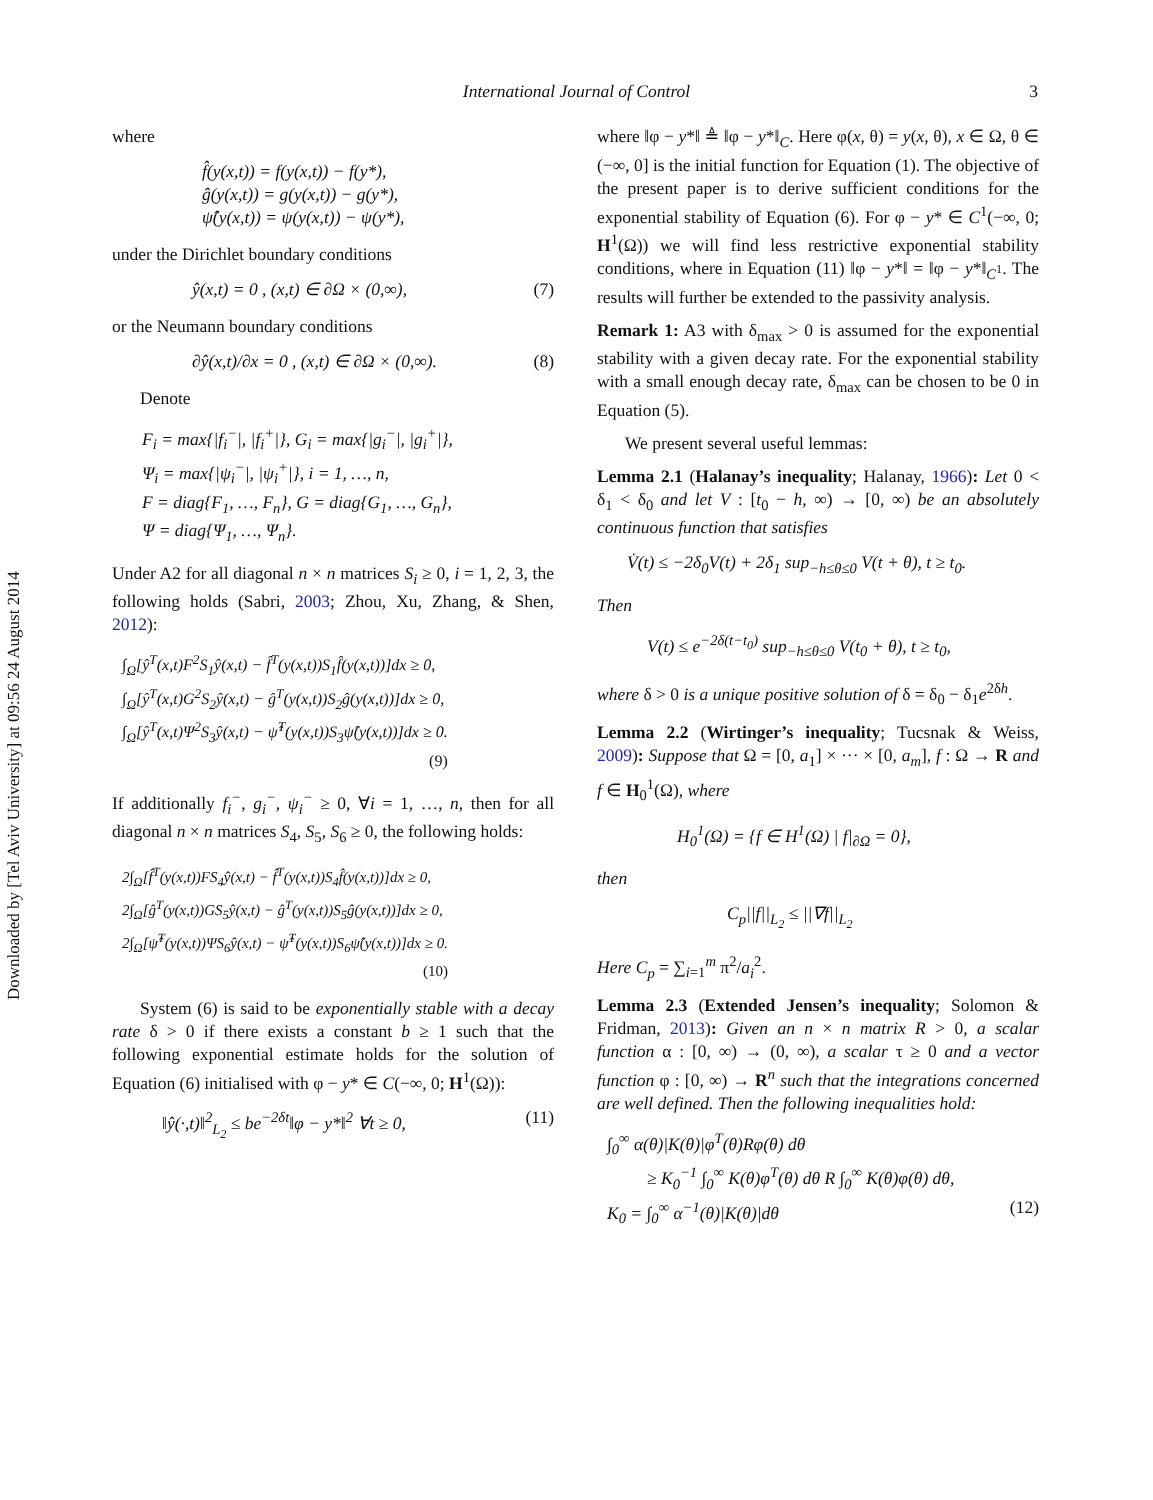Downloaded by [Tel Aviv University] at 09:56 24 August 2014
International Journal of Control
3
where
f̂(y(x,t)) = f(y(x,t)) − f(y*),
ĝ(y(x,t)) = g(y(x,t)) − g(y*),
ψ̂(y(x,t)) = ψ(y(x,t)) − ψ(y*),
under the Dirichlet boundary conditions
ŷ(x,t) = 0 , (x,t) ∈ ∂Ω × (0,∞),
(7)
or the Neumann boundary conditions
∂ŷ(x,t)/∂x = 0 , (x,t) ∈ ∂Ω × (0,∞).
(8)
Denote
F<sub>i</sub> = max{|f<sub>i</sub><sup>−</sup>|, |f<sub>i</sub><sup>+</sup>|}, G<sub>i</sub> = max{|g<sub>i</sub><sup>−</sup>|, |g<sub>i</sub><sup>+</sup>|},
Ψ<sub>i</sub> = max{|ψ<sub>i</sub><sup>−</sup>|, |ψ<sub>i</sub><sup>+</sup>|}, i = 1, …, n,
F = diag{F<sub>1</sub>, …, F<sub>n</sub>}, G = diag{G<sub>1</sub>, …, G<sub>n</sub>},
Ψ = diag{Ψ<sub>1</sub>, …, Ψ<sub>n</sub>}.
Under A2 for all diagonal n × n matrices S<sub>i</sub> ≥ 0, i = 1, 2, 3, the following holds (Sabri, 2003; Zhou, Xu, Zhang, & Shen, 2012):
∫<sub>Ω</sub>[ŷ<sup>T</sup>(x,t)F<sup>2</sup>S<sub>1</sub>ŷ(x,t) − f̂<sup>T</sup>(y(x,t))S<sub>1</sub>f̂(y(x,t))]dx ≥ 0,
∫<sub>Ω</sub>[ŷ<sup>T</sup>(x,t)G<sup>2</sup>S<sub>2</sub>ŷ(x,t) − ĝ<sup>T</sup>(y(x,t))S<sub>2</sub>ĝ(y(x,t))]dx ≥ 0,
∫<sub>Ω</sub>[ŷ<sup>T</sup>(x,t)Ψ<sup>2</sup>S<sub>3</sub>ŷ(x,t) − ψ̂<sup>T</sup>(y(x,t))S<sub>3</sub>ψ̂(y(x,t))]dx ≥ 0.
(9)
If additionally f<sub>i</sub><sup>−</sup>, g<sub>i</sub><sup>−</sup>, ψ<sub>i</sub><sup>−</sup> ≥ 0, ∀i = 1, …, n, then for all diagonal n × n matrices S<sub>4</sub>, S<sub>5</sub>, S<sub>6</sub> ≥ 0, the following holds:
2∫<sub>Ω</sub>[f̂<sup>T</sup>(y(x,t))FS<sub>4</sub>ŷ(x,t) − f̂<sup>T</sup>(y(x,t))S<sub>4</sub>f̂(y(x,t))]dx ≥ 0,
2∫<sub>Ω</sub>[ĝ<sup>T</sup>(y(x,t))GS<sub>5</sub>ŷ(x,t) − ĝ<sup>T</sup>(y(x,t))S<sub>5</sub>ĝ(y(x,t))]dx ≥ 0,
2∫<sub>Ω</sub>[ψ̂<sup>T</sup>(y(x,t))ΨS<sub>6</sub>ŷ(x,t) − ψ̂<sup>T</sup>(y(x,t))S<sub>6</sub>ψ̂(y(x,t))]dx ≥ 0.
(10)
System (6) is said to be exponentially stable with a decay rate δ > 0 if there exists a constant b ≥ 1 such that the following exponential estimate holds for the solution of Equation (6) initialised with φ − y* ∈ C(−∞, 0; H<sup>1</sup>(Ω)):
‖ŷ(·,t)‖<sup>2</sup><sub>L<sub>2</sub></sub> ≤ be<sup>−2δt</sup>‖φ − y*‖<sup>2</sup> ∀t ≥ 0,
(11)
where ‖φ − y*‖ ≜ ‖φ − y*‖<sub>C</sub>. Here φ(x, θ) = y(x, θ), x ∈ Ω, θ ∈ (−∞, 0] is the initial function for Equation (1). The objective of the present paper is to derive sufficient conditions for the exponential stability of Equation (6). For φ − y* ∈ C<sup>1</sup>(−∞, 0; H<sup>1</sup>(Ω)) we will find less restrictive exponential stability conditions, where in Equation (11) ‖φ − y*‖ = ‖φ − y*‖<sub>C<sup>1</sup></sub>. The results will further be extended to the passivity analysis.
Remark 1: A3 with δ<sub>max</sub> > 0 is assumed for the exponential stability with a given decay rate. For the exponential stability with a small enough decay rate, δ<sub>max</sub> can be chosen to be 0 in Equation (5).
We present several useful lemmas:
Lemma 2.1 (Halanay’s inequality; Halanay, 1966): Let 0 < δ<sub>1</sub> < δ<sub>0</sub> and let V : [t<sub>0</sub> − h, ∞) → [0, ∞) be an absolutely continuous function that satisfies
V̇(t) ≤ −2δ<sub>0</sub>V(t) + 2δ<sub>1</sub> sup<sub>−h≤θ≤0</sub> V(t + θ), t ≥ t<sub>0</sub>.
Then
V(t) ≤ e<sup>−2δ(t−t<sub>0</sub>)</sup> sup<sub>−h≤θ≤0</sub> V(t<sub>0</sub> + θ), t ≥ t<sub>0</sub>,
where δ > 0 is a unique positive solution of δ = δ<sub>0</sub> − δ<sub>1</sub>e<sup>2δh</sup>.
Lemma 2.2 (Wirtinger’s inequality; Tucsnak & Weiss, 2009): Suppose that Ω = [0, a<sub>1</sub>] × ··· × [0, a<sub>m</sub>], f : Ω → R and f ∈ H<sub>0</sub><sup>1</sup>(Ω), where
H<sub>0</sub><sup>1</sup>(Ω) = {f ∈ H<sup>1</sup>(Ω) | f|<sub>∂Ω</sub> = 0},
then
C<sub>p</sub>||f||<sub>L<sub>2</sub></sub> ≤ ||∇f||<sub>L<sub>2</sub></sub>
Here C<sub>p</sub> = ∑<sub>i=1</sub><sup>m</sup> π<sup>2</sup>/a<sub>i</sub><sup>2</sup>.
Lemma 2.3 (Extended Jensen’s inequality; Solomon & Fridman, 2013): Given an n × n matrix R > 0, a scalar function α : [0, ∞) → (0, ∞), a scalar τ ≥ 0 and a vector function φ : [0, ∞) → R<sup>n</sup> such that the integrations concerned are well defined. Then the following inequalities hold:
∫<sub>0</sub><sup>∞</sup> α(θ)|K(θ)|φ<sup>T</sup>(θ)Rφ(θ) dθ
≥ K<sub>0</sub><sup>−1</sup> ∫<sub>0</sub><sup>∞</sup> K(θ)φ<sup>T</sup>(θ) dθ R ∫<sub>0</sub><sup>∞</sup> K(θ)φ(θ) dθ,
K<sub>0</sub> = ∫<sub>0</sub><sup>∞</sup> α<sup>−1</sup>(θ)|K(θ)|dθ (12)